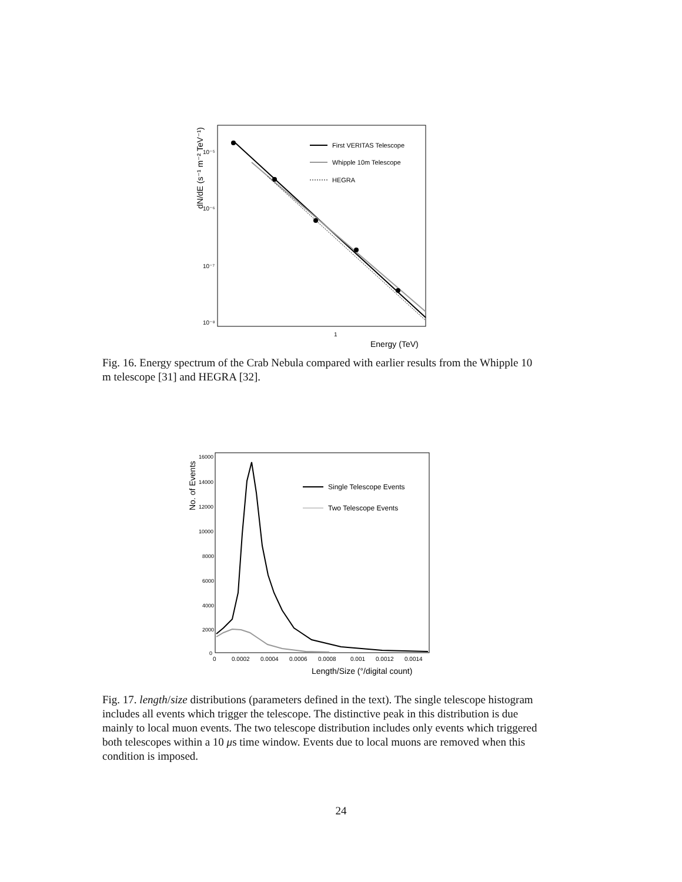dN/dE (s⁻¹ m⁻² TeV⁻¹)
10⁻⁵
10⁻⁶
10⁻⁷
10⁻⁸
1
Energy (TeV)
First VERITAS Telescope
Whipple 10m Telescope
HEGRA
Fig. 16. Energy spectrum of the Crab Nebula compared with earlier results from the Whipple 10 m telescope [31] and HEGRA [32].
No. of Events
16000
14000
12000
10000
8000
6000
4000
2000
0
0
0.0002
0.0004
0.0006
0.0008
0.001
0.0012
0.0014
Length/Size (°/digital count)
Single Telescope Events
Two Telescope Events
Fig. 17. length/size distributions (parameters defined in the text). The single telescope histogram includes all events which trigger the telescope. The distinctive peak in this distribution is due mainly to local muon events. The two telescope distribution includes only events which triggered both telescopes within a 10 μs time window. Events due to local muons are removed when this condition is imposed.
24